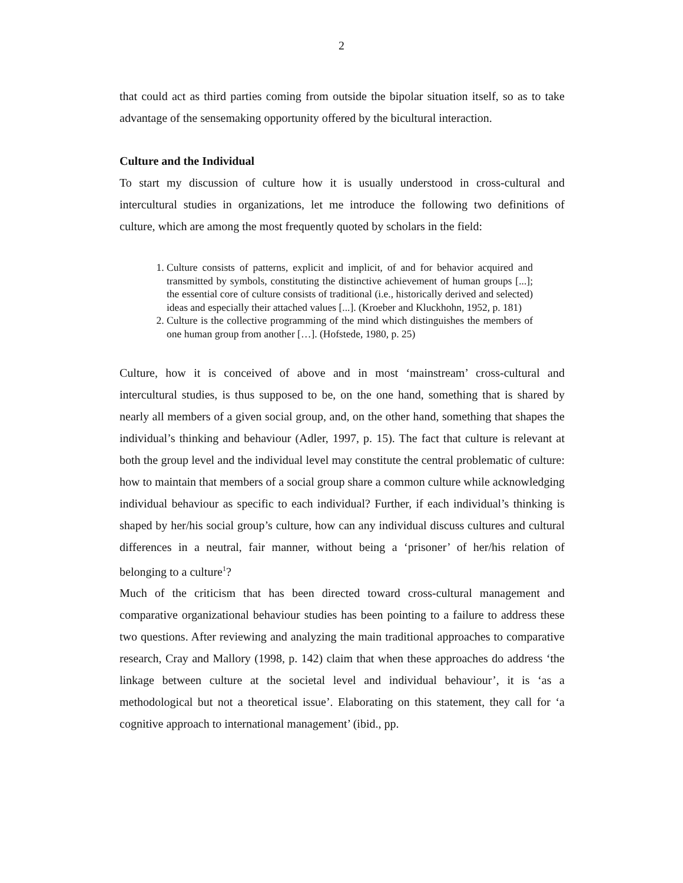2
that could act as third parties coming from outside the bipolar situation itself, so as to take advantage of the sensemaking opportunity offered by the bicultural interaction.
Culture and the Individual
To start my discussion of culture how it is usually understood in cross-cultural and intercultural studies in organizations, let me introduce the following two definitions of culture, which are among the most frequently quoted by scholars in the field:
1. Culture consists of patterns, explicit and implicit, of and for behavior acquired and transmitted by symbols, constituting the distinctive achievement of human groups [...]; the essential core of culture consists of traditional (i.e., historically derived and selected) ideas and especially their attached values [...]. (Kroeber and Kluckhohn, 1952, p. 181)
2. Culture is the collective programming of the mind which distinguishes the members of one human group from another […]. (Hofstede, 1980, p. 25)
Culture, how it is conceived of above and in most ‘mainstream’ cross-cultural and intercultural studies, is thus supposed to be, on the one hand, something that is shared by nearly all members of a given social group, and, on the other hand, something that shapes the individual’s thinking and behaviour (Adler, 1997, p. 15). The fact that culture is relevant at both the group level and the individual level may constitute the central problematic of culture: how to maintain that members of a social group share a common culture while acknowledging individual behaviour as specific to each individual? Further, if each individual’s thinking is shaped by her/his social group’s culture, how can any individual discuss cultures and cultural differences in a neutral, fair manner, without being a ‘prisoner’ of her/his relation of belonging to a culture<sup>1</sup>?
Much of the criticism that has been directed toward cross-cultural management and comparative organizational behaviour studies has been pointing to a failure to address these two questions. After reviewing and analyzing the main traditional approaches to comparative research, Cray and Mallory (1998, p. 142) claim that when these approaches do address ‘the linkage between culture at the societal level and individual behaviour’, it is ‘as a methodological but not a theoretical issue’. Elaborating on this statement, they call for ‘a cognitive approach to international management’ (ibid., pp.